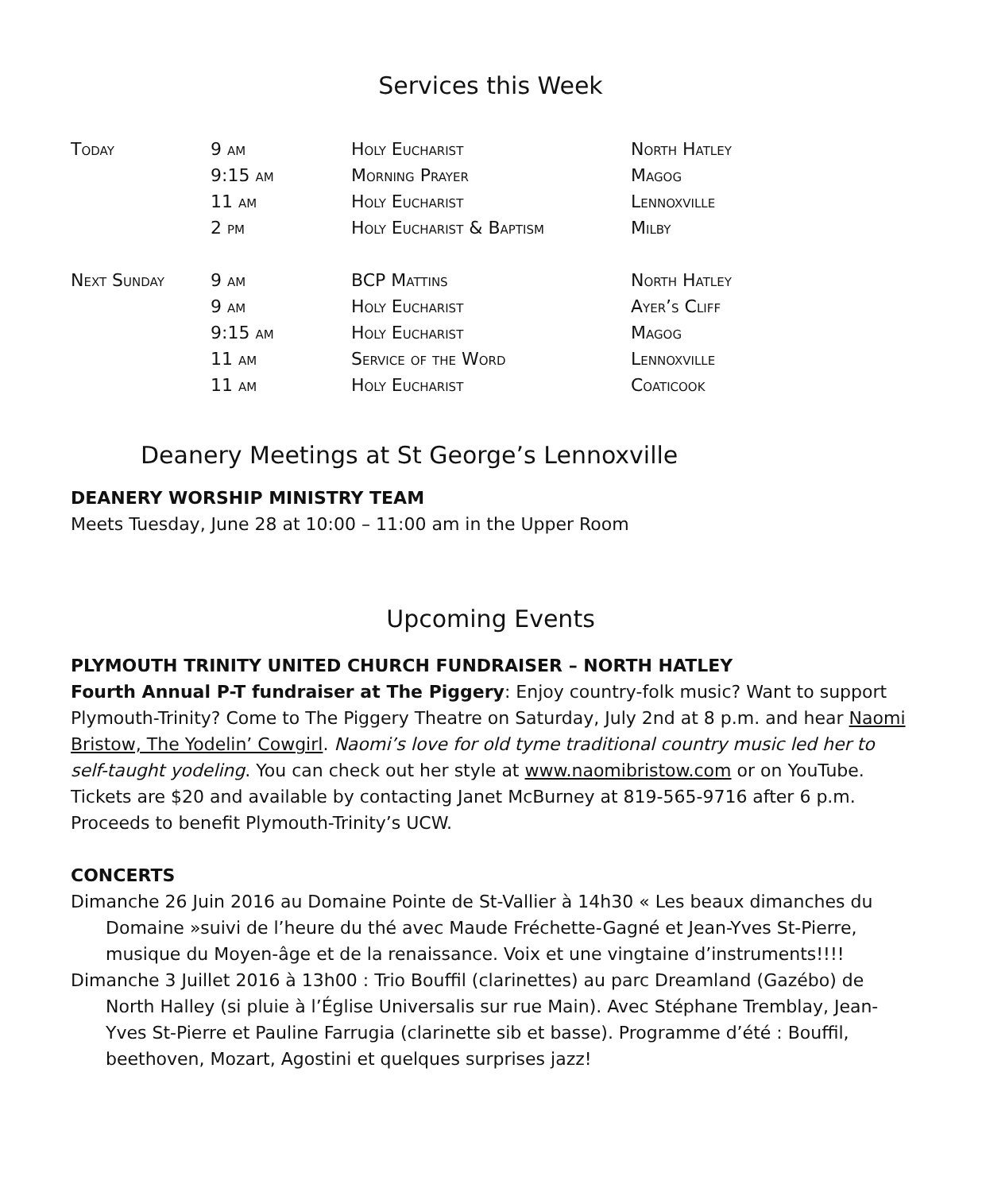Services this Week
| Today | 9 am | Holy Eucharist | North Hatley |
| | 9:15 am | Morning Prayer | Magog |
| | 11 am | Holy Eucharist | Lennoxville |
| | 2 pm | Holy Eucharist & Baptism | Milby |
| Next Sunday | 9 am | BCP Mattins | North Hatley |
| | 9 am | Holy Eucharist | Ayer’s Cliff |
| | 9:15 am | Holy Eucharist | Magog |
| | 11 am | Service of the Word | Lennoxville |
| | 11 am | Holy Eucharist | Coaticook |
Deanery Meetings at St George’s Lennoxville
DEANERY WORSHIP MINISTRY TEAM
Meets Tuesday, June 28 at 10:00 – 11:00 am in the Upper Room
Upcoming Events
PLYMOUTH TRINITY UNITED CHURCH FUNDRAISER – NORTH HATLEY
Fourth Annual P-T fundraiser at The Piggery: Enjoy country-folk music? Want to support Plymouth-Trinity? Come to The Piggery Theatre on Saturday, July 2nd at 8 p.m. and hear Naomi Bristow, The Yodelin’ Cowgirl. Naomi’s love for old tyme traditional country music led her to self-taught yodeling. You can check out her style at www.naomibristow.com or on YouTube. Tickets are $20 and available by contacting Janet McBurney at 819-565-9716 after 6 p.m. Proceeds to benefit Plymouth-Trinity’s UCW.
CONCERTS
Dimanche 26 Juin 2016 au Domaine Pointe de St-Vallier à 14h30 « Les beaux dimanches du Domaine »suivi de l’heure du thé avec Maude Fréchette-Gagné et Jean-Yves St-Pierre, musique du Moyen-âge et de la renaissance. Voix et une vingtaine d’instruments!!!!
Dimanche 3 Juillet 2016 à 13h00 : Trio Bouffil (clarinettes) au parc Dreamland (Gazébo) de North Halley (si pluie à l’Église Universalis sur rue Main). Avec Stéphane Tremblay, Jean-Yves St-Pierre et Pauline Farrugia (clarinette sib et basse). Programme d’été : Bouffil, beethoven, Mozart, Agostini et quelques surprises jazz!